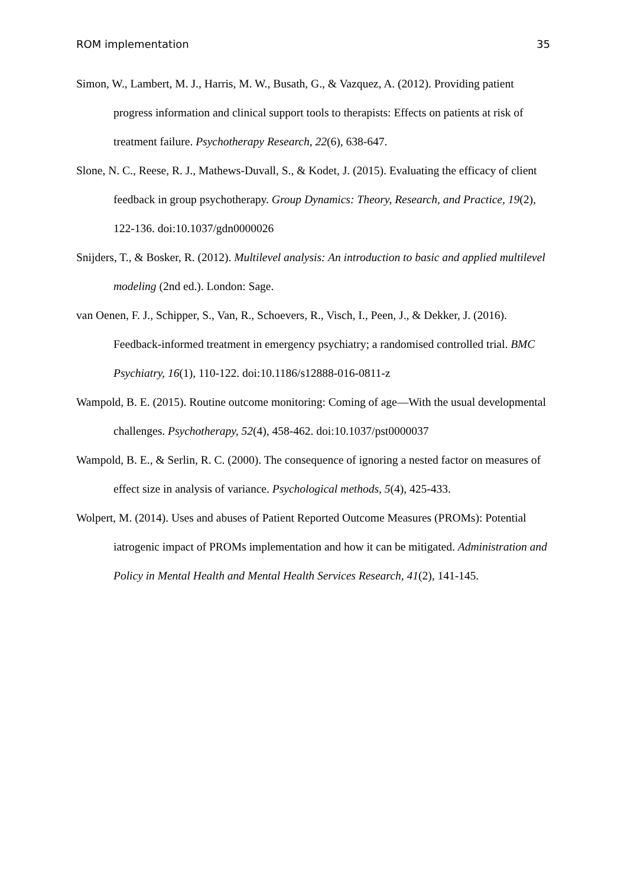ROM implementation 35
Simon, W., Lambert, M. J., Harris, M. W., Busath, G., & Vazquez, A. (2012). Providing patient progress information and clinical support tools to therapists: Effects on patients at risk of treatment failure. Psychotherapy Research, 22(6), 638-647.
Slone, N. C., Reese, R. J., Mathews-Duvall, S., & Kodet, J. (2015). Evaluating the efficacy of client feedback in group psychotherapy. Group Dynamics: Theory, Research, and Practice, 19(2), 122-136. doi:10.1037/gdn0000026
Snijders, T., & Bosker, R. (2012). Multilevel analysis: An introduction to basic and applied multilevel modeling (2nd ed.). London: Sage.
van Oenen, F. J., Schipper, S., Van, R., Schoevers, R., Visch, I., Peen, J., & Dekker, J. (2016). Feedback-informed treatment in emergency psychiatry; a randomised controlled trial. BMC Psychiatry, 16(1), 110-122. doi:10.1186/s12888-016-0811-z
Wampold, B. E. (2015). Routine outcome monitoring: Coming of age—With the usual developmental challenges. Psychotherapy, 52(4), 458-462. doi:10.1037/pst0000037
Wampold, B. E., & Serlin, R. C. (2000). The consequence of ignoring a nested factor on measures of effect size in analysis of variance. Psychological methods, 5(4), 425-433.
Wolpert, M. (2014). Uses and abuses of Patient Reported Outcome Measures (PROMs): Potential iatrogenic impact of PROMs implementation and how it can be mitigated. Administration and Policy in Mental Health and Mental Health Services Research, 41(2), 141-145.